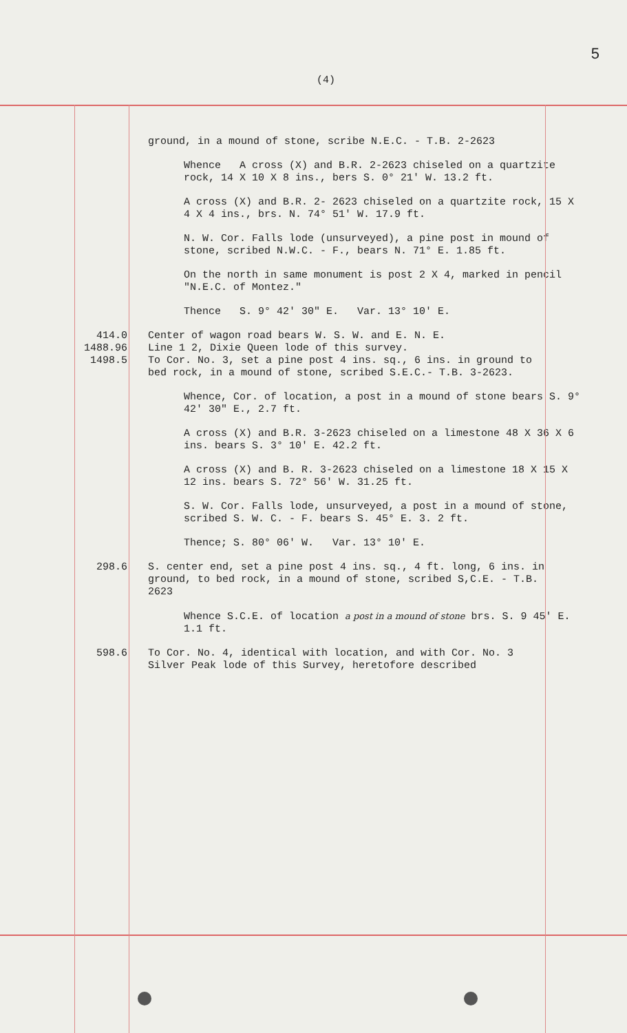5
(4)
ground, in a mound of stone, scribe N.E.C. - T.B. 2-2623
Whence A cross (X) and B.R. 2-2623 chiseled on a quartzite rock, 14 X 10 X 8 ins., bers S. 0° 21' W. 13.2 ft.
A cross (X) and B.R. 2- 2623 chiseled on a quartzite rock, 15 X 4 X 4 ins., brs. N. 74° 51' W. 17.9 ft.
N. W. Cor. Falls lode (unsurveyed), a pine post in mound of stone, scribed N.W.C. - F., bears N. 71° E. 1.85 ft.
On the north in same monument is post 2 X 4, marked in pencil "N.E.C. of Montez."
Thence S. 9° 42' 30" E. Var. 13° 10' E.
414.0 Center of wagon road bears W. S. W. and E. N. E.
1488.96 Line 1 2, Dixie Queen lode of this survey.
1498.5 To Cor. No. 3, set a pine post 4 ins. sq., 6 ins. in ground to bed rock, in a mound of stone, scribed S.E.C.- T.B. 3-2623.
Whence, Cor. of location, a post in a mound of stone bears S. 9° 42' 30" E., 2.7 ft.
A cross (X) and B.R. 3-2623 chiseled on a limestone 48 X 36 X 6 ins. bears S. 3° 10' E. 42.2 ft.
A cross (X) and B. R. 3-2623 chiseled on a limestone 18 X 15 X 12 ins. bears S. 72° 56' W. 31.25 ft.
S. W. Cor. Falls lode, unsurveyed, a post in a mound of stone, scribed S. W. C. - F. bears S. 45° E. 3. 2 ft.
Thence; S. 80° 06' W. Var. 13° 10' E.
298.6 S. center end, set a pine post 4 ins. sq., 4 ft. long, 6 ins. in ground, to bed rock, in a mound of stone, scribed S,C.E. - T.B. 2623
Whence S.C.E. of location a post in a mound of stone brs. S. 9 45' E. 1.1 ft.
598.6 To Cor. No. 4, identical with location, and with Cor. No. 3 Silver Peak lode of this Survey, heretofore described